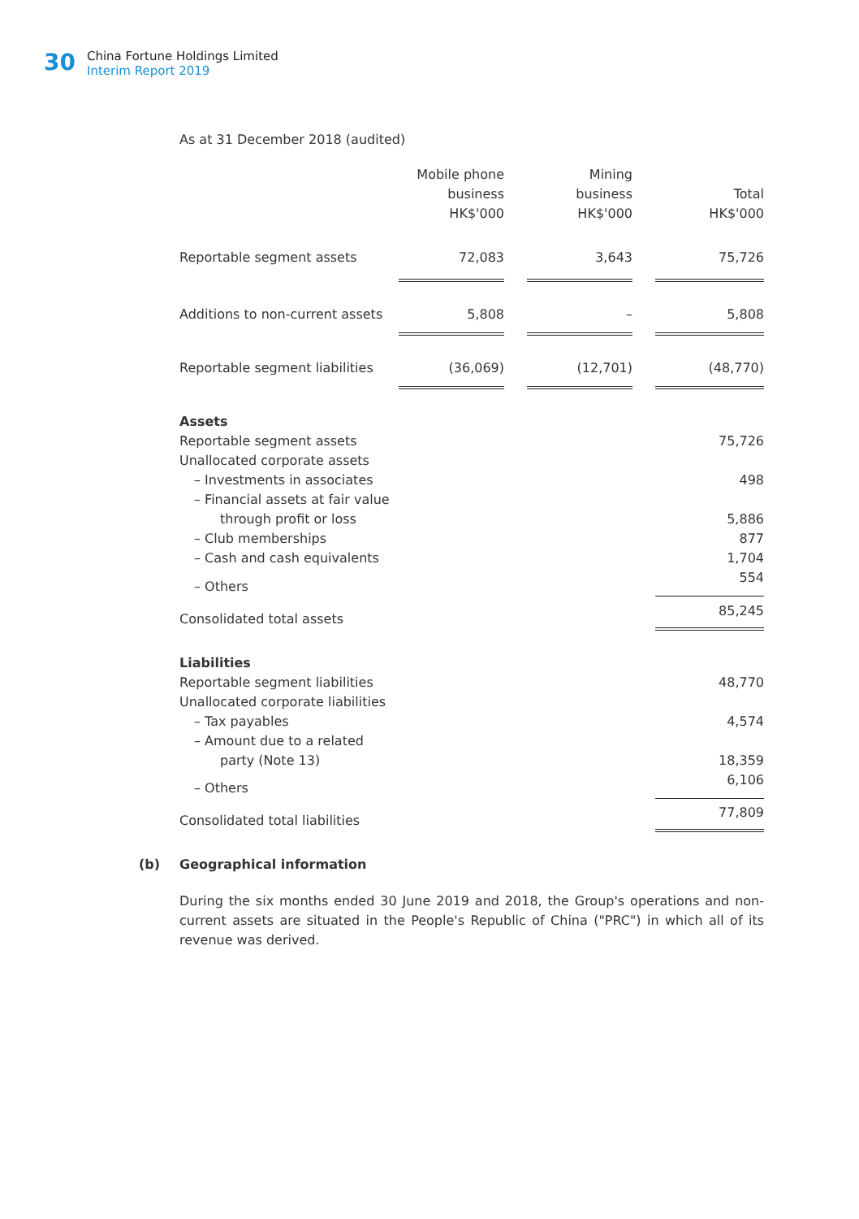30
China Fortune Holdings Limited
Interim Report 2019
As at 31 December 2018 (audited)
| | Mobile phone business HK$'000 | | Mining business HK$'000 | | Total HK$'000 |
| Reportable segment assets | 72,083 | | 3,643 | | 75,726 |
| Additions to non-current assets | 5,808 | | – | | 5,808 |
| Reportable segment liabilities | (36,069) | | (12,701) | | (48,770) |
| Assets | | | | | |
| Reportable segment assets | | | | | 75,726 |
| Unallocated corporate assets | | | | | |
| – Investments in associates | | | | | 498 |
| – Financial assets at fair value | | | | | |
| through profit or loss | | | | | 5,886 |
| – Club memberships | | | | | 877 |
| – Cash and cash equivalents | | | | | 1,704 |
| – Others | | | | | 554 |
| Consolidated total assets | | | | | 85,245 |
| Liabilities | | | | | |
| Reportable segment liabilities | | | | | 48,770 |
| Unallocated corporate liabilities | | | | | |
| – Tax payables | | | | | 4,574 |
| – Amount due to a related | | | | | |
| party (Note 13) | | | | | 18,359 |
| – Others | | | | | 6,106 |
| Consolidated total liabilities | | | | | 77,809 |
(b) Geographical information
During the six months ended 30 June 2019 and 2018, the Group's operations and non-current assets are situated in the People's Republic of China ("PRC") in which all of its revenue was derived.